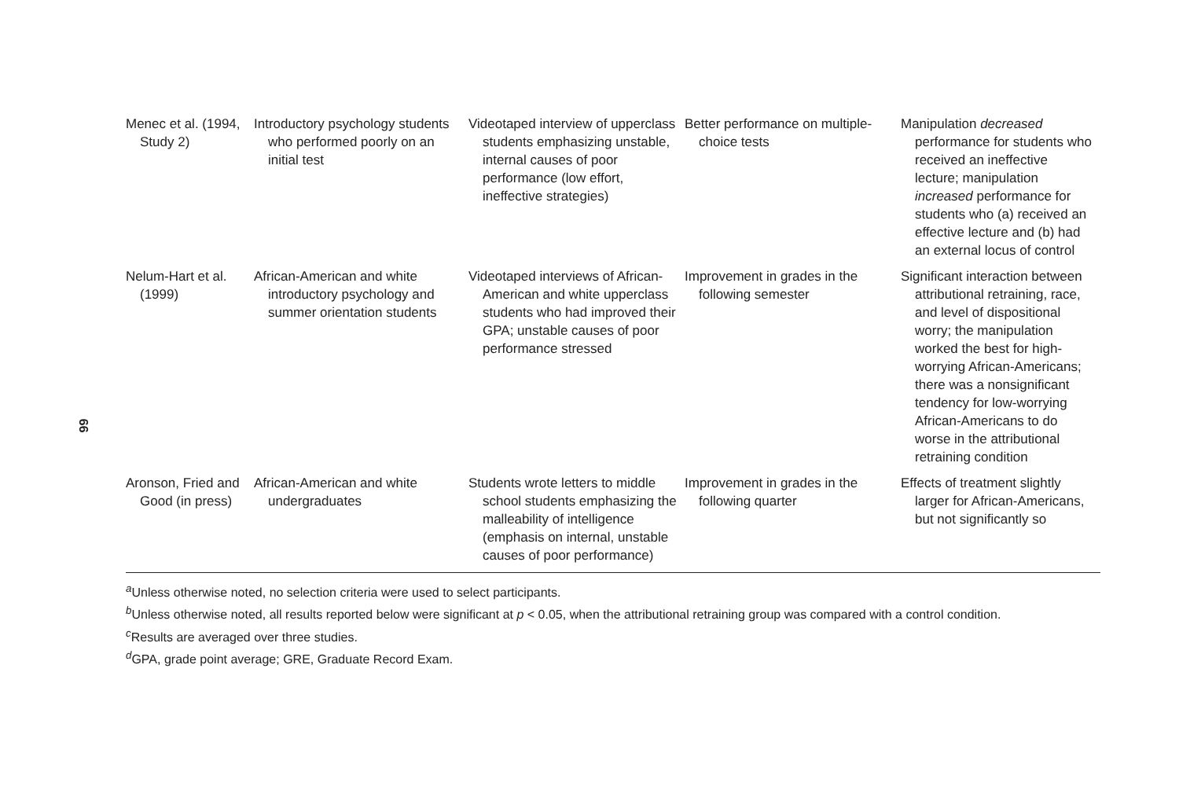99
| Menec et al. (1994, Study 2) | Introductory psychology students who performed poorly on an initial test | Videotaped interview of upperclass students emphasizing unstable, internal causes of poor performance (low effort, ineffective strategies) | Better performance on multiple-choice tests | Manipulation decreased performance for students who received an ineffective lecture; manipulation increased performance for students who (a) received an effective lecture and (b) had an external locus of control |
| Nelum-Hart et al. (1999) | African-American and white introductory psychology and summer orientation students | Videotaped interviews of African-American and white upperclass students who had improved their GPA; unstable causes of poor performance stressed | Improvement in grades in the following semester | Significant interaction between attributional retraining, race, and level of dispositional worry; the manipulation worked the best for high-worrying African-Americans; there was a nonsignificant tendency for low-worrying African-Americans to do worse in the attributional retraining condition |
| Aronson, Fried and Good (in press) | African-American and white undergraduates | Students wrote letters to middle school students emphasizing the malleability of intelligence (emphasis on internal, unstable causes of poor performance) | Improvement in grades in the following quarter | Effects of treatment slightly larger for African-Americans, but not significantly so |
<sup>a</sup> Unless otherwise noted, no selection criteria were used to select participants.
<sup>b</sup> Unless otherwise noted, all results reported below were significant at p < 0.05, when the attributional retraining group was compared with a control condition.
<sup>c</sup> Results are averaged over three studies.
<sup>d</sup> GPA, grade point average; GRE, Graduate Record Exam.